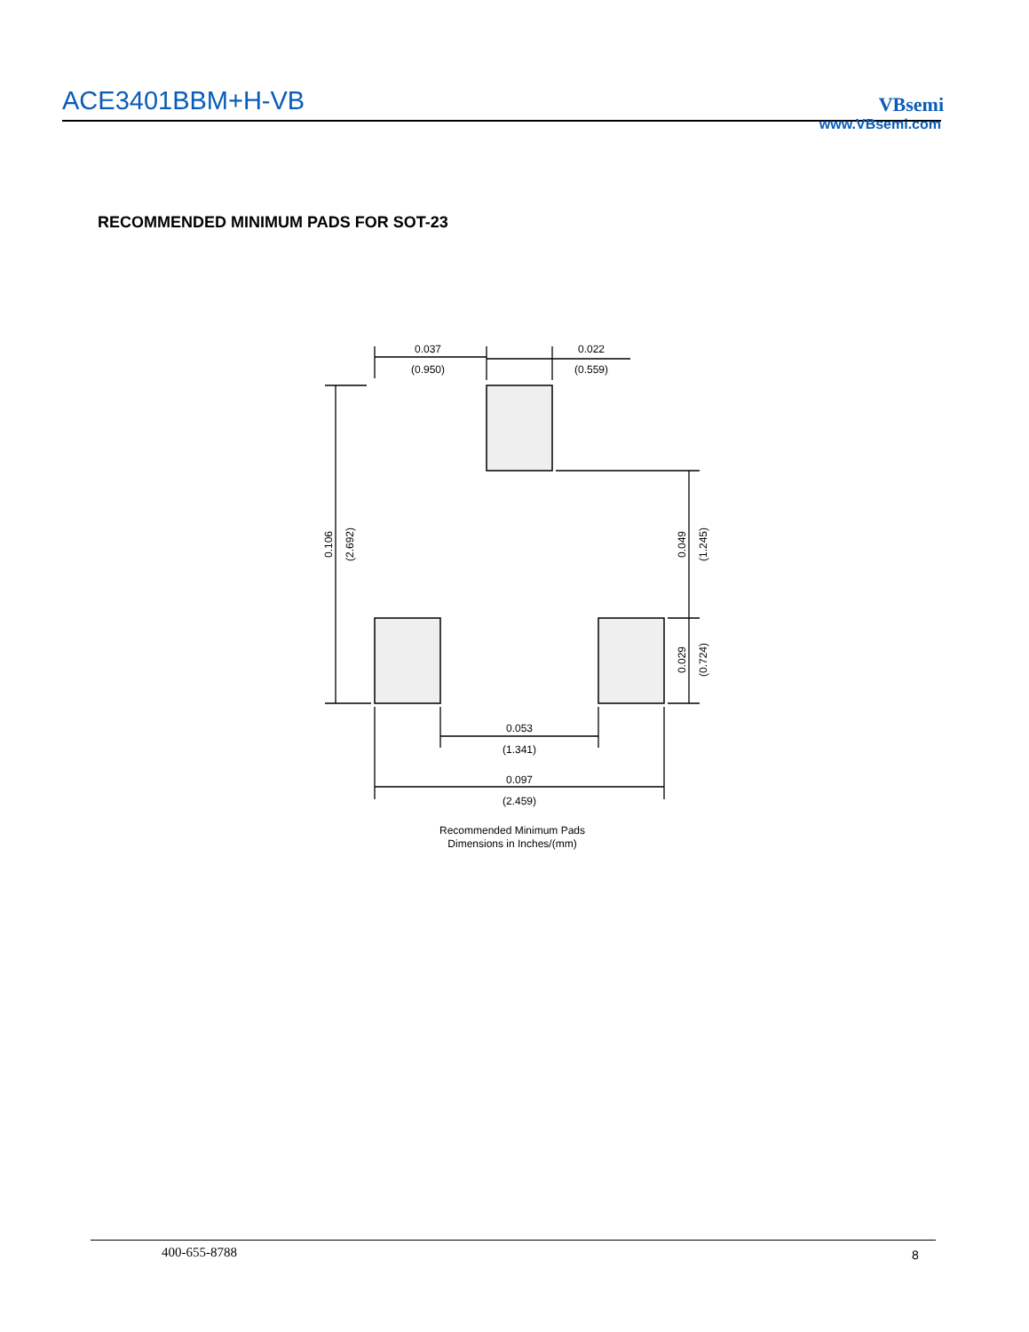ACE3401BBM+H-VB VBsemi
www.VBsemi.com
RECOMMENDED MINIMUM PADS FOR SOT-23
0.037
(0.950)
0.022
(0.559)
0.053
(1.341)
0.097
(2.459)
0.106
(2.692)
0.049
(1.245)
0.029
(0.724)
Recommended Minimum Pads
Dimensions in Inches/(mm)
400-655-8788 8